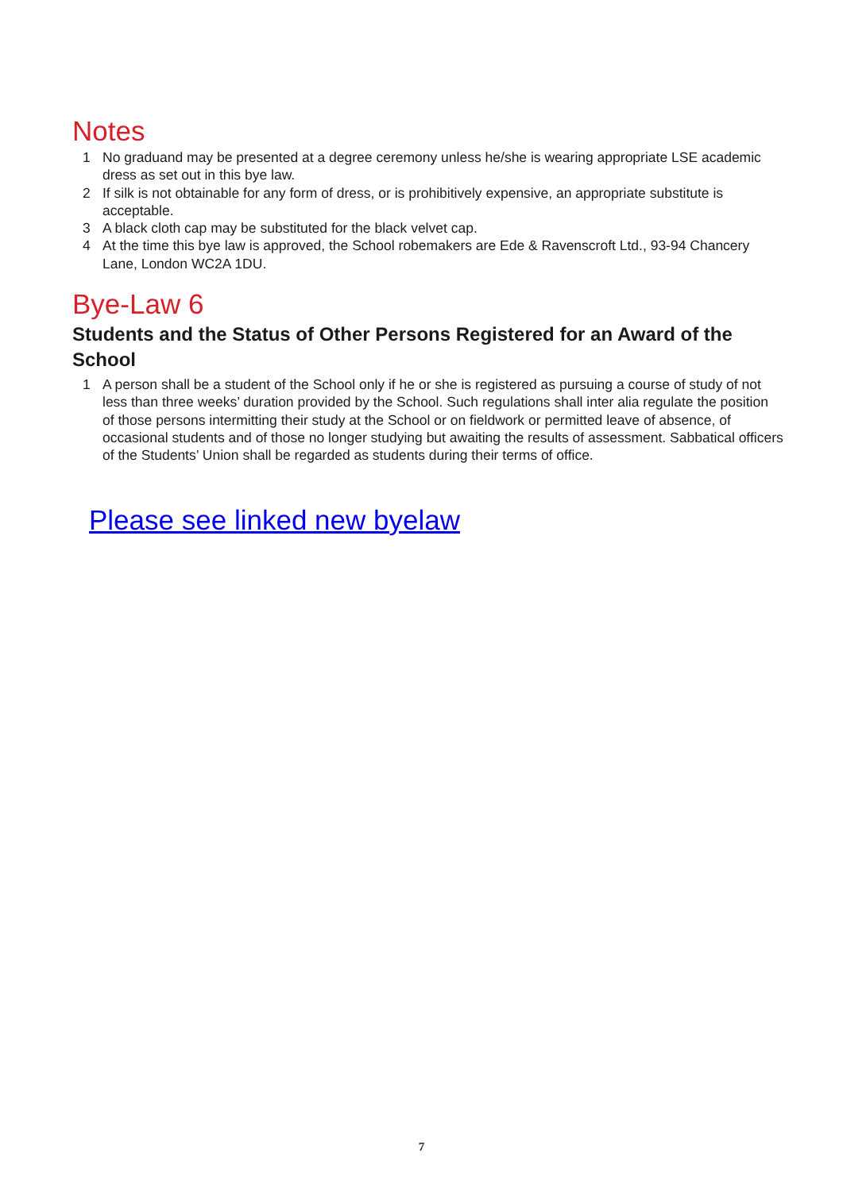Notes
1 No graduand may be presented at a degree ceremony unless he/she is wearing appropriate LSE academic dress as set out in this bye law.
2 If silk is not obtainable for any form of dress, or is prohibitively expensive, an appropriate substitute is acceptable.
3 A black cloth cap may be substituted for the black velvet cap.
4 At the time this bye law is approved, the School robemakers are Ede & Ravenscroft Ltd., 93-94 Chancery Lane, London WC2A 1DU.
Bye-Law 6
Students and the Status of Other Persons Registered for an Award of the School
1 A person shall be a student of the School only if he or she is registered as pursuing a course of study of not less than three weeks’ duration provided by the School. Such regulations shall inter alia regulate the position of those persons intermitting their study at the School or on fieldwork or permitted leave of absence, of occasional students and of those no longer studying but awaiting the results of assessment. Sabbatical officers of the Students’ Union shall be regarded as students during their terms of office.
Please see linked new byelaw
7